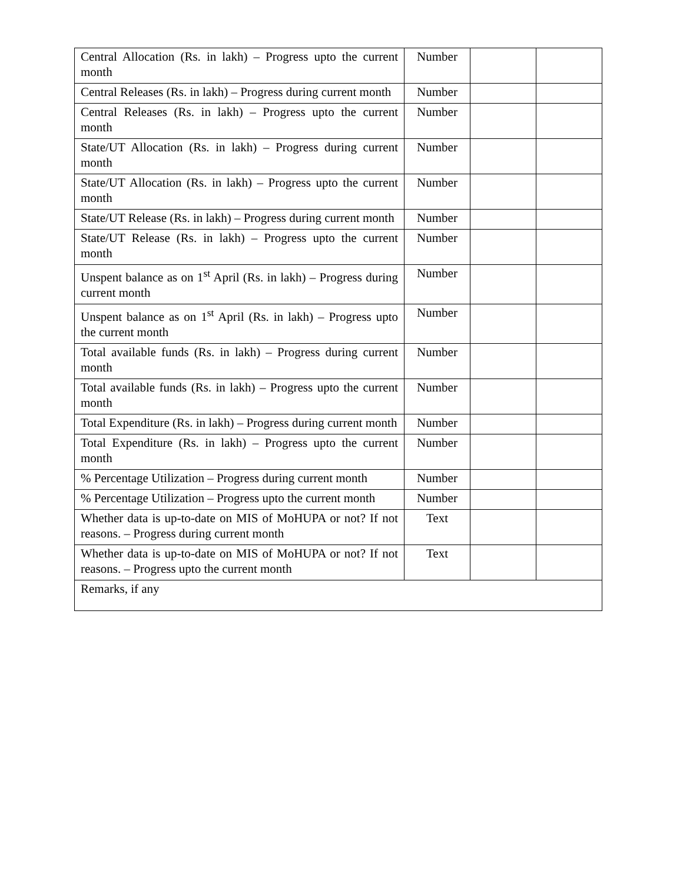| Central Allocation (Rs. in lakh) – Progress upto the current month | Number | | |
| Central Releases (Rs. in lakh) – Progress during current month | Number | | |
| Central Releases (Rs. in lakh) – Progress upto the current month | Number | | |
| State/UT Allocation (Rs. in lakh) – Progress during current month | Number | | |
| State/UT Allocation (Rs. in lakh) – Progress upto the current month | Number | | |
| State/UT Release (Rs. in lakh) – Progress during current month | Number | | |
| State/UT Release (Rs. in lakh) – Progress upto the current month | Number | | |
| Unspent balance as on 1<sup>st</sup> April (Rs. in lakh) – Progress during current month | Number | | |
| Unspent balance as on 1<sup>st</sup> April (Rs. in lakh) – Progress upto the current month | Number | | |
| Total available funds (Rs. in lakh) – Progress during current month | Number | | |
| Total available funds (Rs. in lakh) – Progress upto the current month | Number | | |
| Total Expenditure (Rs. in lakh) – Progress during current month | Number | | |
| Total Expenditure (Rs. in lakh) – Progress upto the current month | Number | | |
| % Percentage Utilization – Progress during current month | Number | | |
| % Percentage Utilization – Progress upto the current month | Number | | |
| Whether data is up-to-date on MIS of MoHUPA or not? If not reasons. – Progress during current month | Text | | |
| Whether data is up-to-date on MIS of MoHUPA or not? If not reasons. – Progress upto the current month | Text | | |
| Remarks, if any | | | |